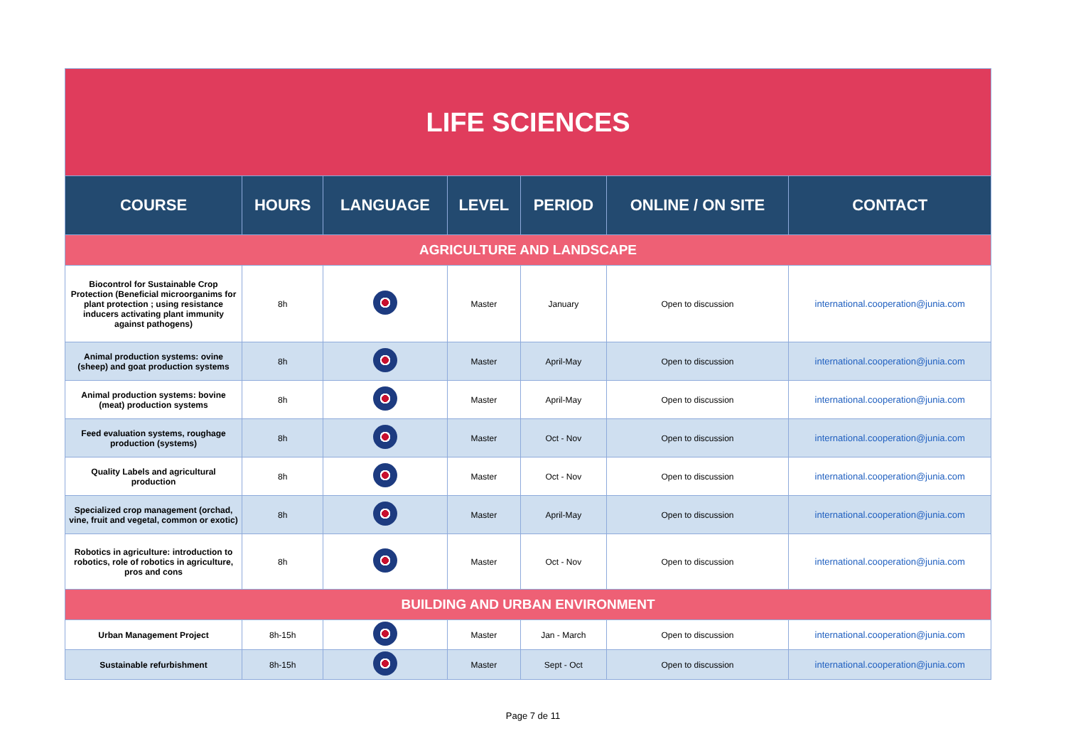| LIFE SCIENCES | | | | | | |
| COURSE | HOURS | LANGUAGE | LEVEL | PERIOD | ONLINE / ON SITE | CONTACT |
| AGRICULTURE AND LANDSCAPE | | | | | | |
| Biocontrol for Sustainable Crop Protection (Beneficial microorganims for plant protection ; using resistance inducers activating plant immunity against pathogens) | 8h | | Master | January | Open to discussion | international.cooperation@junia.com |
| Animal production systems: ovine (sheep) and goat production systems | 8h | | Master | April-May | Open to discussion | international.cooperation@junia.com |
| Animal production systems: bovine (meat) production systems | 8h | | Master | April-May | Open to discussion | international.cooperation@junia.com |
| Feed evaluation systems, roughage production (systems) | 8h | | Master | Oct - Nov | Open to discussion | international.cooperation@junia.com |
| Quality Labels and agricultural production | 8h | | Master | Oct - Nov | Open to discussion | international.cooperation@junia.com |
| Specialized crop management (orchad, vine, fruit and vegetal, common or exotic) | 8h | | Master | April-May | Open to discussion | international.cooperation@junia.com |
| Robotics in agriculture: introduction to robotics, role of robotics in agriculture, pros and cons | 8h | | Master | Oct - Nov | Open to discussion | international.cooperation@junia.com |
| BUILDING AND URBAN ENVIRONMENT | | | | | | |
| Urban Management Project | 8h-15h | | Master | Jan - March | Open to discussion | international.cooperation@junia.com |
| Sustainable refurbishment | 8h-15h | | Master | Sept - Oct | Open to discussion | international.cooperation@junia.com |
Page 7 de 11